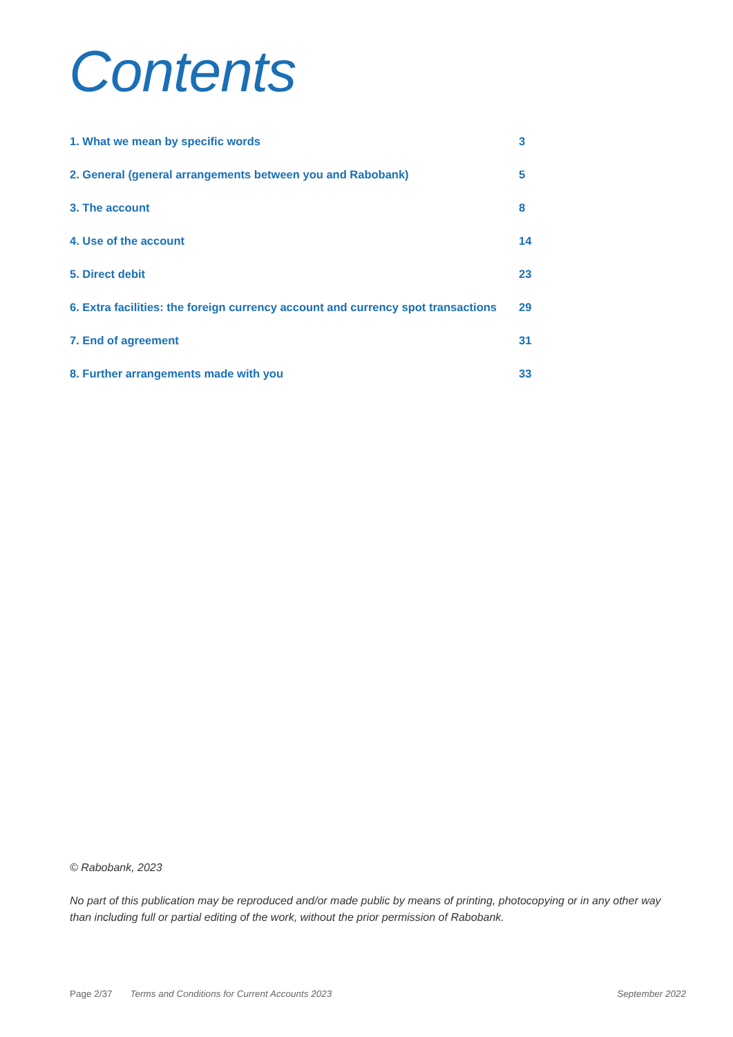Contents
1. What we mean by specific words 3
2. General (general arrangements between you and Rabobank) 5
3. The account 8
4. Use of the account 14
5. Direct debit 23
6. Extra facilities: the foreign currency account and currency spot transactions 29
7. End of agreement 31
8. Further arrangements made with you 33
© Rabobank, 2023
No part of this publication may be reproduced and/or made public by means of printing, photocopying or in any other way than including full or partial editing of the work, without the prior permission of Rabobank.
Page 2/37 Terms and Conditions for Current Accounts 2023 September 2022